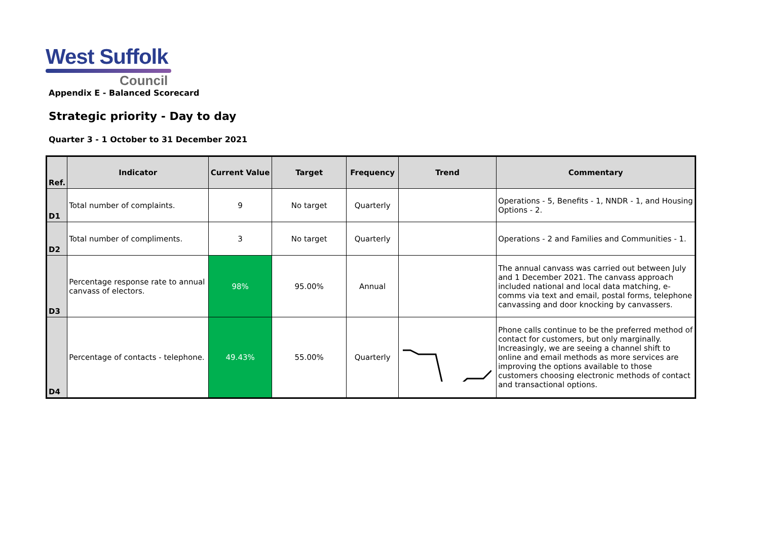West Suffolk
Council
Appendix E - Balanced Scorecard
Strategic priority - Day to day
Quarter 3 - 1 October to 31 December 2021
| Ref. | Indicator | Current Value | Target | Frequency | Trend | Commentary |
| --- | --- | --- | --- | --- | --- | --- |
| D1 | Total number of complaints. | 9 | No target | Quarterly | | Operations - 5, Benefits - 1, NNDR - 1, and Housing Options - 2. |
| D2 | Total number of compliments. | 3 | No target | Quarterly | | Operations - 2 and Families and Communities - 1. |
| D3 | Percentage response rate to annual canvass of electors. | 98% | 95.00% | Annual | | The annual canvass was carried out between July and 1 December 2021. The canvass approach included national and local data matching, e-comms via text and email, postal forms, telephone canvassing and door knocking by canvassers. |
| D4 | Percentage of contacts - telephone. | 49.43% | 55.00% | Quarterly | | Phone calls continue to be the preferred method of contact for customers, but only marginally. Increasingly, we are seeing a channel shift to online and email methods as more services are improving the options available to those customers choosing electronic methods of contact and transactional options. |